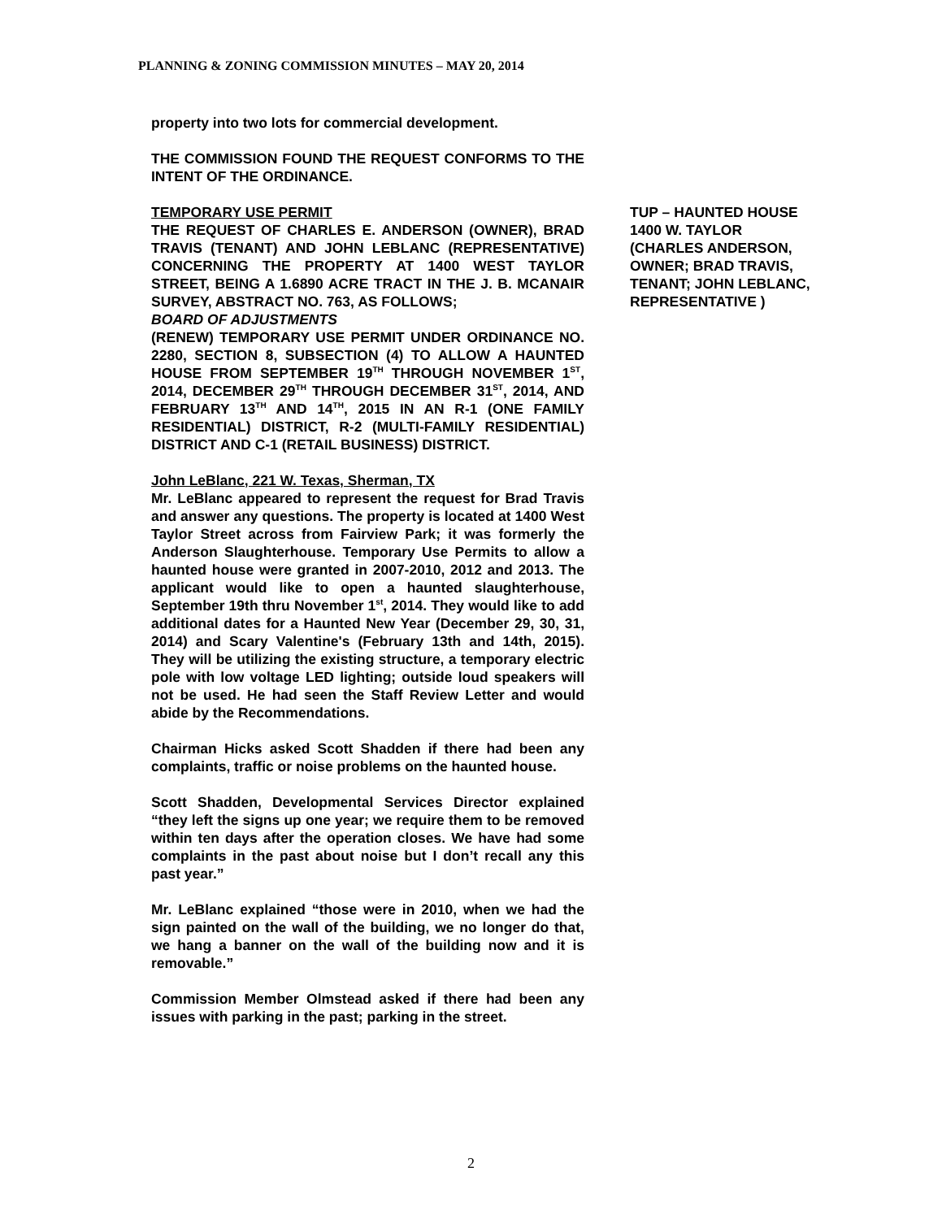PLANNING & ZONING COMMISSION MINUTES – MAY 20, 2014
property into two lots for commercial development.
THE COMMISSION FOUND THE REQUEST CONFORMS TO THE INTENT OF THE ORDINANCE.
TEMPORARY USE PERMIT
THE REQUEST OF CHARLES E. ANDERSON (OWNER), BRAD TRAVIS (TENANT) AND JOHN LEBLANC (REPRESENTATIVE) CONCERNING THE PROPERTY AT 1400 WEST TAYLOR STREET, BEING A 1.6890 ACRE TRACT IN THE J. B. MCANAIR SURVEY, ABSTRACT NO. 763, AS FOLLOWS;
BOARD OF ADJUSTMENTS
(RENEW) TEMPORARY USE PERMIT UNDER ORDINANCE NO. 2280, SECTION 8, SUBSECTION (4) TO ALLOW A HAUNTED HOUSE FROM SEPTEMBER 19<sup>TH</sup> THROUGH NOVEMBER 1<sup>ST</sup>, 2014, DECEMBER 29<sup>TH</sup> THROUGH DECEMBER 31<sup>ST</sup>, 2014, AND FEBRUARY 13<sup>TH</sup> AND 14<sup>TH</sup>, 2015 IN AN R-1 (ONE FAMILY RESIDENTIAL) DISTRICT, R-2 (MULTI-FAMILY RESIDENTIAL) DISTRICT AND C-1 (RETAIL BUSINESS) DISTRICT.
John LeBlanc, 221 W. Texas, Sherman, TX
Mr. LeBlanc appeared to represent the request for Brad Travis and answer any questions. The property is located at 1400 West Taylor Street across from Fairview Park; it was formerly the Anderson Slaughterhouse. Temporary Use Permits to allow a haunted house were granted in 2007-2010, 2012 and 2013. The applicant would like to open a haunted slaughterhouse, September 19th thru November 1<sup>st</sup>, 2014. They would like to add additional dates for a Haunted New Year (December 29, 30, 31, 2014) and Scary Valentine's (February 13th and 14th, 2015). They will be utilizing the existing structure, a temporary electric pole with low voltage LED lighting; outside loud speakers will not be used. He had seen the Staff Review Letter and would abide by the Recommendations.
Chairman Hicks asked Scott Shadden if there had been any complaints, traffic or noise problems on the haunted house.
Scott Shadden, Developmental Services Director explained “they left the signs up one year; we require them to be removed within ten days after the operation closes. We have had some complaints in the past about noise but I don’t recall any this past year.”
Mr. LeBlanc explained “those were in 2010, when we had the sign painted on the wall of the building, we no longer do that, we hang a banner on the wall of the building now and it is removable.”
Commission Member Olmstead asked if there had been any issues with parking in the past; parking in the street.
TUP – HAUNTED HOUSE
1400 W. TAYLOR
(CHARLES ANDERSON, OWNER; BRAD TRAVIS, TENANT; JOHN LEBLANC, REPRESENTATIVE )
2